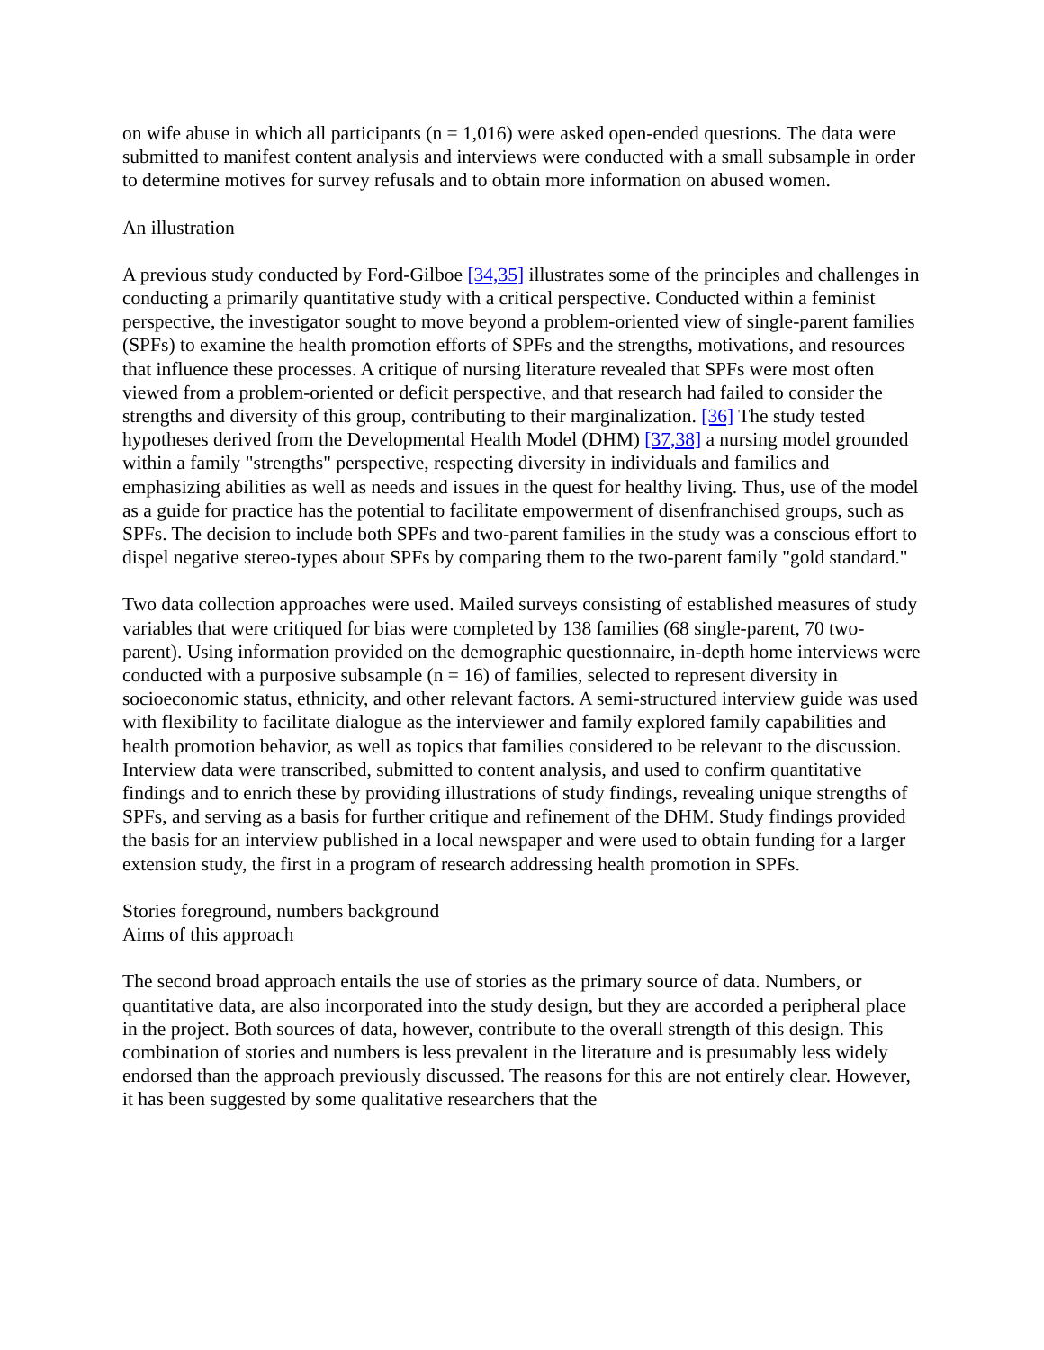on wife abuse in which all participants (n = 1,016) were asked open-ended questions. The data were submitted to manifest content analysis and interviews were conducted with a small subsample in order to determine motives for survey refusals and to obtain more information on abused women.
An illustration
A previous study conducted by Ford-Gilboe [34,35] illustrates some of the principles and challenges in conducting a primarily quantitative study with a critical perspective. Conducted within a feminist perspective, the investigator sought to move beyond a problem-oriented view of single-parent families (SPFs) to examine the health promotion efforts of SPFs and the strengths, motivations, and resources that influence these processes. A critique of nursing literature revealed that SPFs were most often viewed from a problem-oriented or deficit perspective, and that research had failed to consider the strengths and diversity of this group, contributing to their marginalization. [36] The study tested hypotheses derived from the Developmental Health Model (DHM) [37,38] a nursing model grounded within a family "strengths" perspective, respecting diversity in individuals and families and emphasizing abilities as well as needs and issues in the quest for healthy living. Thus, use of the model as a guide for practice has the potential to facilitate empowerment of disenfranchised groups, such as SPFs. The decision to include both SPFs and two-parent families in the study was a conscious effort to dispel negative stereo-types about SPFs by comparing them to the two-parent family "gold standard."
Two data collection approaches were used. Mailed surveys consisting of established measures of study variables that were critiqued for bias were completed by 138 families (68 single-parent, 70 two-parent). Using information provided on the demographic questionnaire, in-depth home interviews were conducted with a purposive subsample (n = 16) of families, selected to represent diversity in socioeconomic status, ethnicity, and other relevant factors. A semi-structured interview guide was used with flexibility to facilitate dialogue as the interviewer and family explored family capabilities and health promotion behavior, as well as topics that families considered to be relevant to the discussion. Interview data were transcribed, submitted to content analysis, and used to confirm quantitative findings and to enrich these by providing illustrations of study findings, revealing unique strengths of SPFs, and serving as a basis for further critique and refinement of the DHM. Study findings provided the basis for an interview published in a local newspaper and were used to obtain funding for a larger extension study, the first in a program of research addressing health promotion in SPFs.
Stories foreground, numbers background
Aims of this approach
The second broad approach entails the use of stories as the primary source of data. Numbers, or quantitative data, are also incorporated into the study design, but they are accorded a peripheral place in the project. Both sources of data, however, contribute to the overall strength of this design. This combination of stories and numbers is less prevalent in the literature and is presumably less widely endorsed than the approach previously discussed. The reasons for this are not entirely clear. However, it has been suggested by some qualitative researchers that the